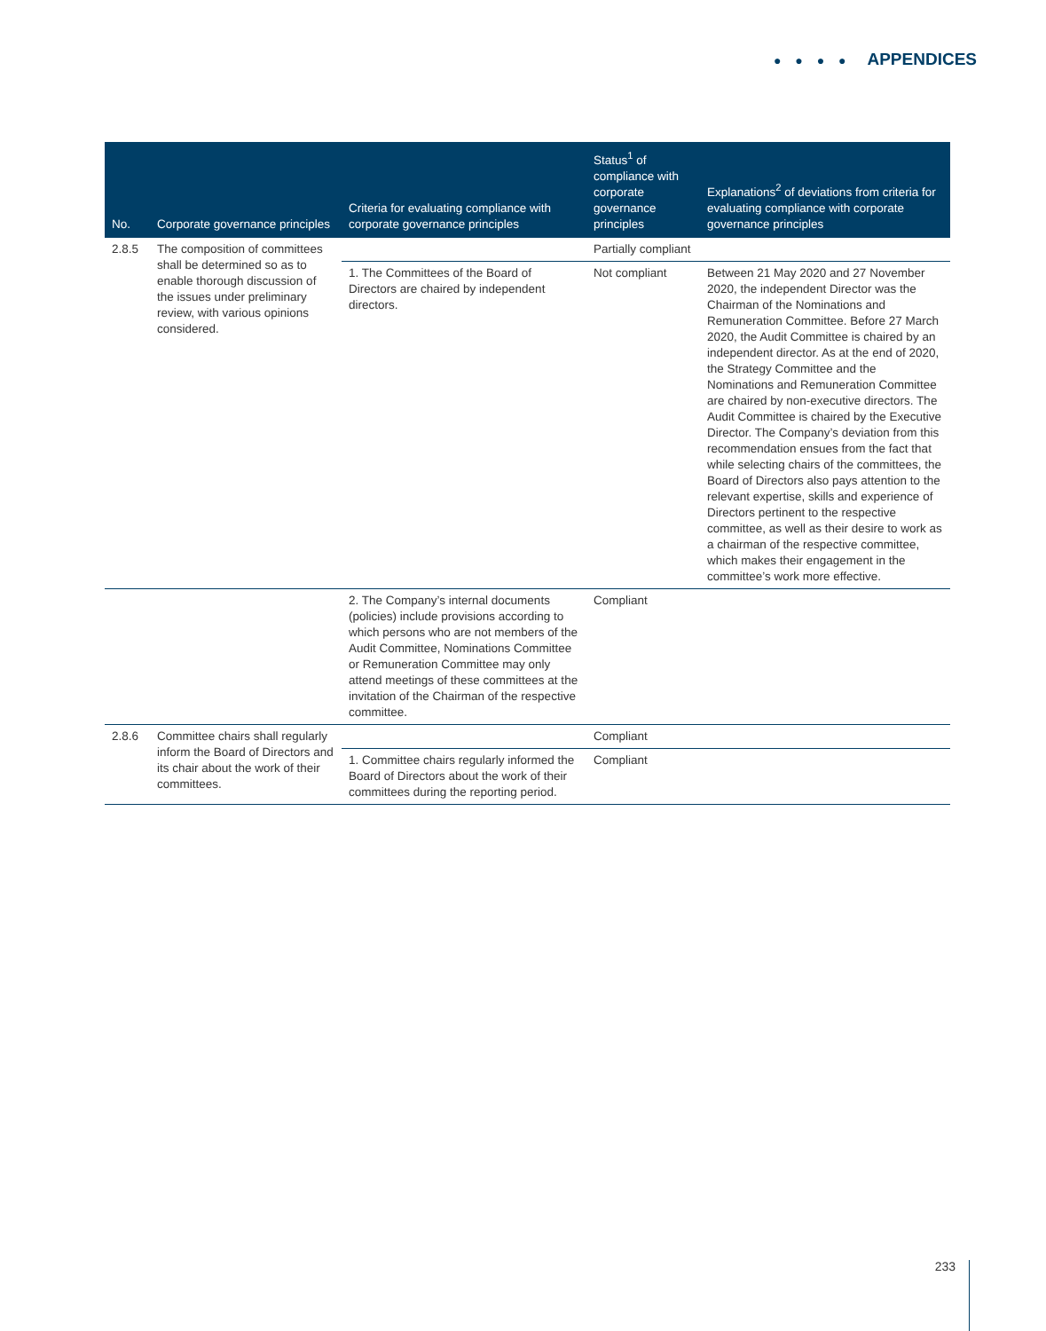● ● ● ● APPENDICES
| No. | Corporate governance principles | Criteria for evaluating compliance with corporate governance principles | Status<sup>1</sup> of compliance with corporate governance principles | Explanations<sup>2</sup> of deviations from criteria for evaluating compliance with corporate governance principles |
| --- | --- | --- | --- | --- |
| 2.8.5 | The composition of committees shall be determined so as to enable thorough discussion of the issues under preliminary review, with various opinions considered. | | Partially compliant | |
| | | 1. The Committees of the Board of Directors are chaired by independent directors. | Not compliant | Between 21 May 2020 and 27 November 2020, the independent Director was the Chairman of the Nominations and Remuneration Committee. Before 27 March 2020, the Audit Committee is chaired by an independent director. As at the end of 2020, the Strategy Committee and the Nominations and Remuneration Committee are chaired by non-executive directors. The Audit Committee is chaired by the Executive Director. The Company’s deviation from this recommendation ensues from the fact that while selecting chairs of the committees, the Board of Directors also pays attention to the relevant expertise, skills and experience of Directors pertinent to the respective committee, as well as their desire to work as a chairman of the respective committee, which makes their engagement in the committee’s work more effective. |
| | | 2. The Company’s internal documents (policies) include provisions according to which persons who are not members of the Audit Committee, Nominations Committee or Remuneration Committee may only attend meetings of these committees at the invitation of the Chairman of the respective committee. | Compliant | |
| 2.8.6 | Committee chairs shall regularly inform the Board of Directors and its chair about the work of their committees. | | Compliant | |
| | | 1. Committee chairs regularly informed the Board of Directors about the work of their committees during the reporting period. | Compliant | |
233